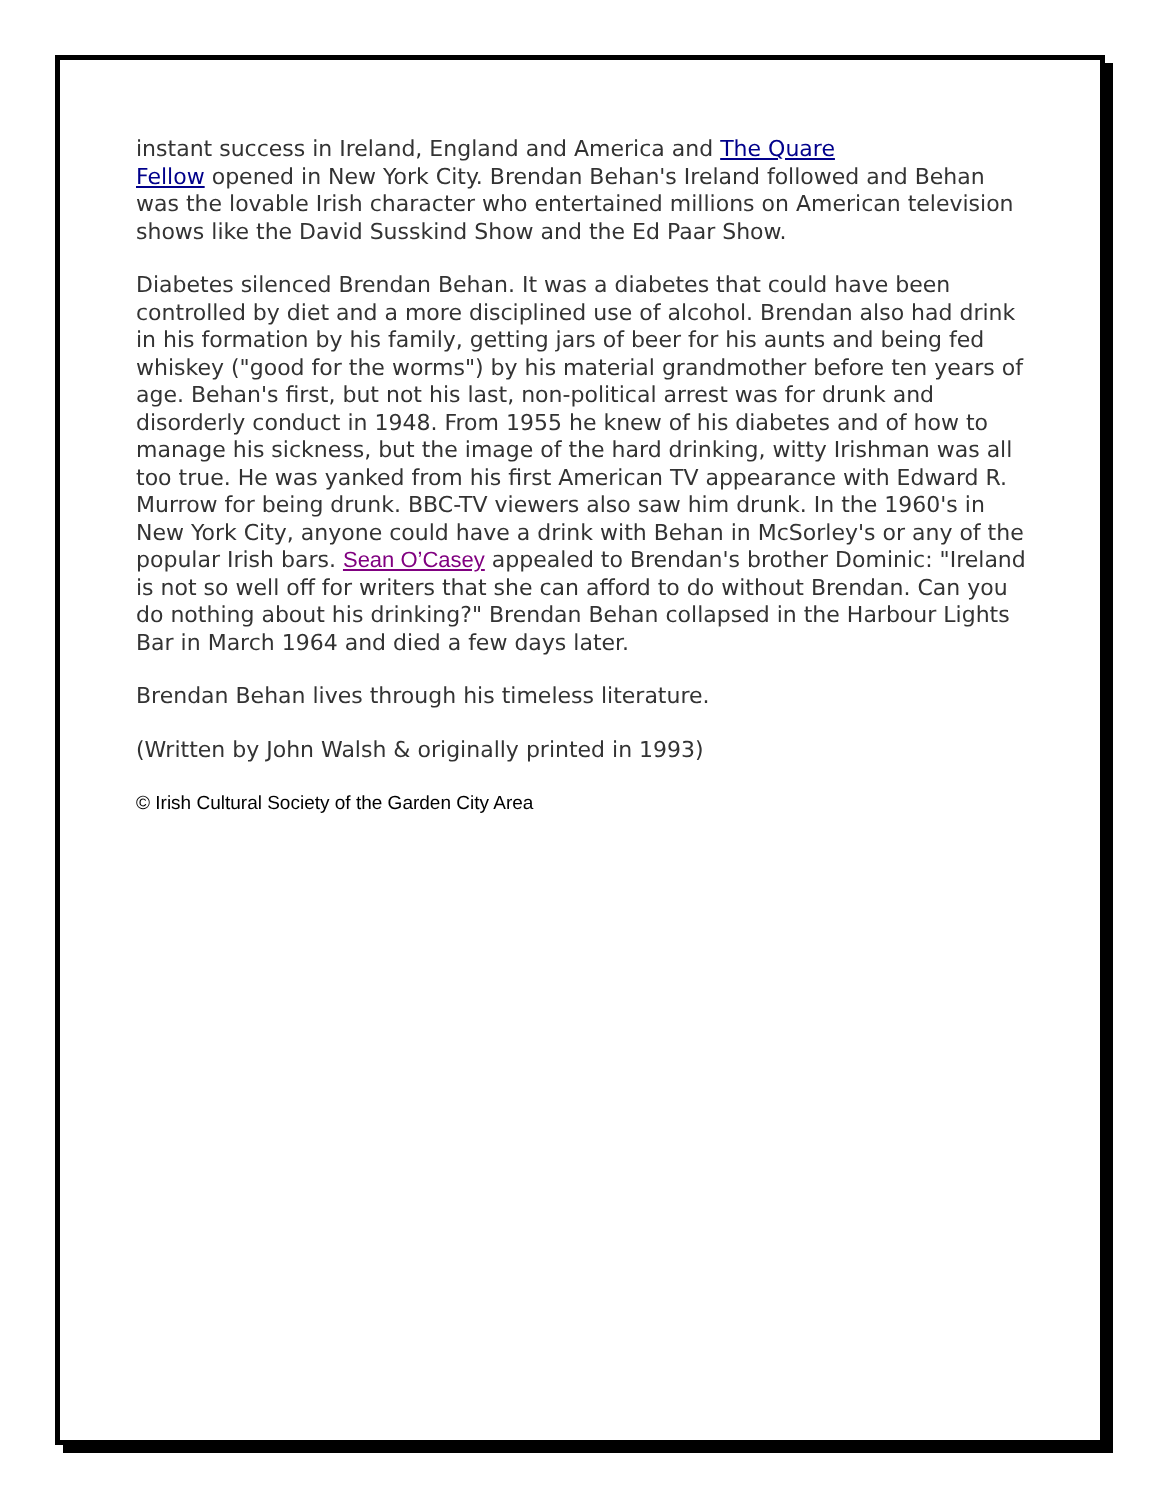instant success in Ireland, England and America and The Quare
Fellow opened in New York City. Brendan Behan's Ireland followed and Behan was the lovable Irish character who entertained millions on American television shows like the David Susskind Show and the Ed Paar Show.
Diabetes silenced Brendan Behan. It was a diabetes that could have been controlled by diet and a more disciplined use of alcohol. Brendan also had drink in his formation by his family, getting jars of beer for his aunts and being fed whiskey ("good for the worms") by his material grandmother before ten years of age. Behan's first, but not his last, non-political arrest was for drunk and disorderly conduct in 1948. From 1955 he knew of his diabetes and of how to manage his sickness, but the image of the hard drinking, witty Irishman was all too true. He was yanked from his first American TV appearance with Edward R. Murrow for being drunk. BBC-TV viewers also saw him drunk. In the 1960's in New York City, anyone could have a drink with Behan in McSorley's or any of the popular Irish bars. Sean O’Casey appealed to Brendan's brother Dominic: "Ireland is not so well off for writers that she can afford to do without Brendan. Can you do nothing about his drinking?" Brendan Behan collapsed in the Harbour Lights Bar in March 1964 and died a few days later.
Brendan Behan lives through his timeless literature.
(Written by John Walsh & originally printed in 1993)
© Irish Cultural Society of the Garden City Area